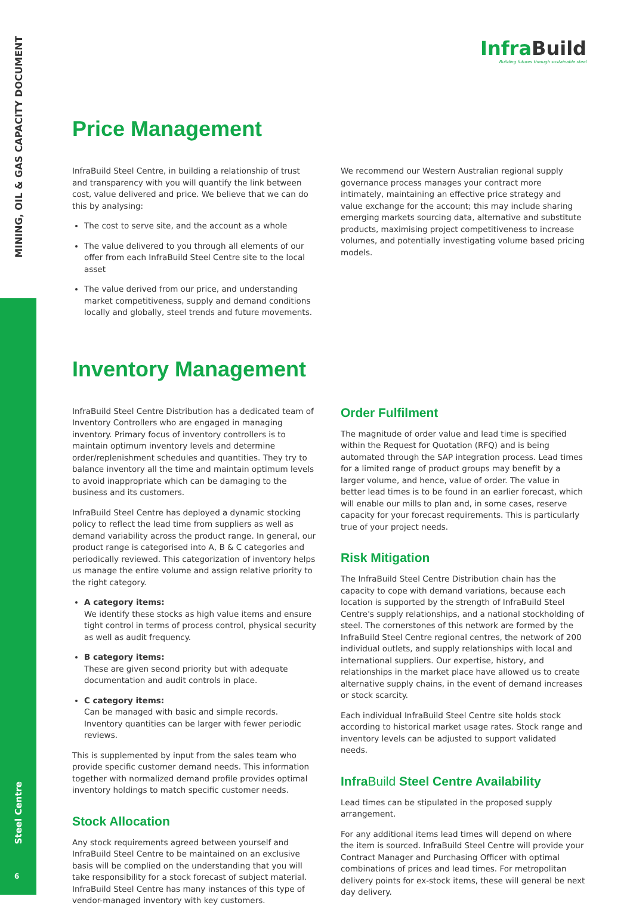MINING, OIL & GAS CAPACITY DOCUMENT
Steel Centre
6
Infra Build
Building futures through sustainable steel
Price Management
InfraBuild Steel Centre, in building a relationship of trust and transparency with you will quantify the link between cost, value delivered and price. We believe that we can do this by analysing:
The cost to serve site, and the account as a whole
The value delivered to you through all elements of our offer from each InfraBuild Steel Centre site to the local asset
The value derived from our price, and understanding market competitiveness, supply and demand conditions locally and globally, steel trends and future movements.
We recommend our Western Australian regional supply governance process manages your contract more intimately, maintaining an effective price strategy and value exchange for the account; this may include sharing emerging markets sourcing data, alternative and substitute products, maximising project competitiveness to increase volumes, and potentially investigating volume based pricing models.
Inventory Management
InfraBuild Steel Centre Distribution has a dedicated team of Inventory Controllers who are engaged in managing inventory. Primary focus of inventory controllers is to maintain optimum inventory levels and determine order/replenishment schedules and quantities. They try to balance inventory all the time and maintain optimum levels to avoid inappropriate which can be damaging to the business and its customers.
InfraBuild Steel Centre has deployed a dynamic stocking policy to reflect the lead time from suppliers as well as demand variability across the product range. In general, our product range is categorised into A, B & C categories and periodically reviewed. This categorization of inventory helps us manage the entire volume and assign relative priority to the right category.
A category items:
We identify these stocks as high value items and ensure tight control in terms of process control, physical security as well as audit frequency.
B category items:
These are given second priority but with adequate documentation and audit controls in place.
C category items:
Can be managed with basic and simple records. Inventory quantities can be larger with fewer periodic reviews.
This is supplemented by input from the sales team who provide specific customer demand needs. This information together with normalized demand profile provides optimal inventory holdings to match specific customer needs.
Stock Allocation
Any stock requirements agreed between yourself and InfraBuild Steel Centre to be maintained on an exclusive basis will be complied on the understanding that you will take responsibility for a stock forecast of subject material.
InfraBuild Steel Centre has many instances of this type of vendor-managed inventory with key customers.
Order Fulfilment
The magnitude of order value and lead time is specified within the Request for Quotation (RFQ) and is being automated through the SAP integration process. Lead times for a limited range of product groups may benefit by a larger volume, and hence, value of order. The value in better lead times is to be found in an earlier forecast, which will enable our mills to plan and, in some cases, reserve capacity for your forecast requirements. This is particularly true of your project needs.
Risk Mitigation
The InfraBuild Steel Centre Distribution chain has the capacity to cope with demand variations, because each location is supported by the strength of InfraBuild Steel Centre's supply relationships, and a national stockholding of steel. The cornerstones of this network are formed by the InfraBuild Steel Centre regional centres, the network of 200 individual outlets, and supply relationships with local and international suppliers. Our expertise, history, and relationships in the market place have allowed us to create alternative supply chains, in the event of demand increases or stock scarcity.
Each individual InfraBuild Steel Centre site holds stock according to historical market usage rates. Stock range and inventory levels can be adjusted to support validated needs.
InfraBuild Steel Centre Availability
Lead times can be stipulated in the proposed supply arrangement.
For any additional items lead times will depend on where the item is sourced. InfraBuild Steel Centre will provide your Contract Manager and Purchasing Officer with optimal combinations of prices and lead times. For metropolitan delivery points for ex-stock items, these will general be next day delivery.